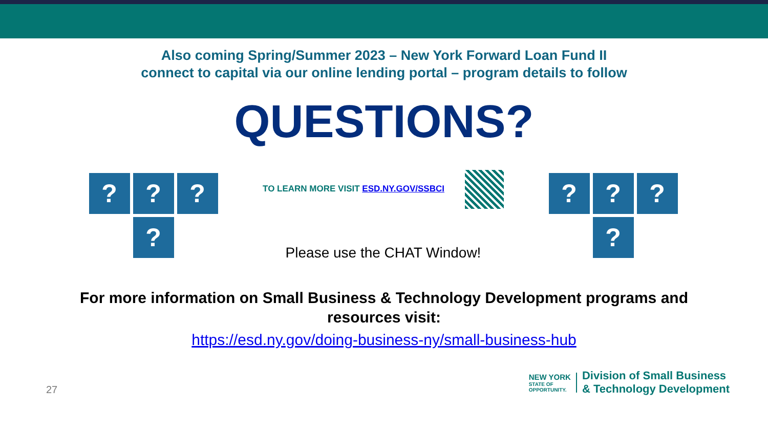Also coming Spring/Summer 2023 – New York Forward Loan Fund II
connect to capital via our online lending portal – program details to follow
QUESTIONS?
?
?
?
?
TO LEARN MORE VISIT ESD.NY.GOV/SSBCI
Please use the CHAT Window!
?
?
?
?
For more information on Small Business & Technology Development programs and
resources visit:
https://esd.ny.gov/doing-business-ny/small-business-hub
27
NEW YORK
STATE OF
OPPORTUNITY.
Division of Small Business
& Technology Development